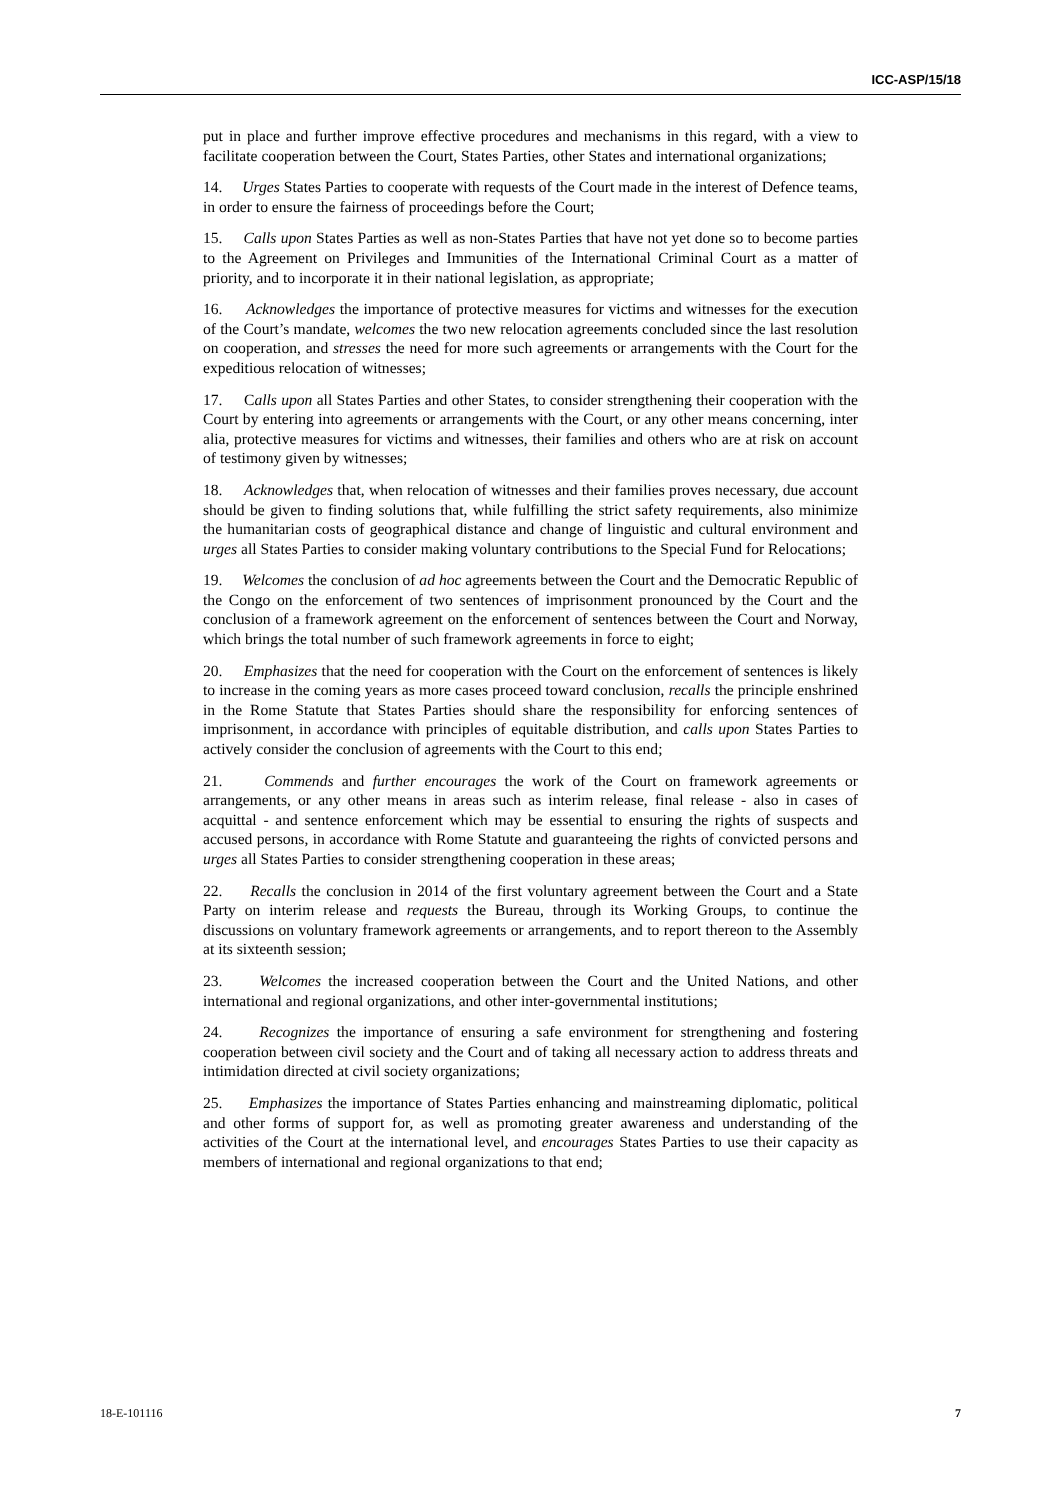ICC-ASP/15/18
put in place and further improve effective procedures and mechanisms in this regard, with a view to facilitate cooperation between the Court, States Parties, other States and international organizations;
14. Urges States Parties to cooperate with requests of the Court made in the interest of Defence teams, in order to ensure the fairness of proceedings before the Court;
15. Calls upon States Parties as well as non-States Parties that have not yet done so to become parties to the Agreement on Privileges and Immunities of the International Criminal Court as a matter of priority, and to incorporate it in their national legislation, as appropriate;
16. Acknowledges the importance of protective measures for victims and witnesses for the execution of the Court’s mandate, welcomes the two new relocation agreements concluded since the last resolution on cooperation, and stresses the need for more such agreements or arrangements with the Court for the expeditious relocation of witnesses;
17. Calls upon all States Parties and other States, to consider strengthening their cooperation with the Court by entering into agreements or arrangements with the Court, or any other means concerning, inter alia, protective measures for victims and witnesses, their families and others who are at risk on account of testimony given by witnesses;
18. Acknowledges that, when relocation of witnesses and their families proves necessary, due account should be given to finding solutions that, while fulfilling the strict safety requirements, also minimize the humanitarian costs of geographical distance and change of linguistic and cultural environment and urges all States Parties to consider making voluntary contributions to the Special Fund for Relocations;
19. Welcomes the conclusion of ad hoc agreements between the Court and the Democratic Republic of the Congo on the enforcement of two sentences of imprisonment pronounced by the Court and the conclusion of a framework agreement on the enforcement of sentences between the Court and Norway, which brings the total number of such framework agreements in force to eight;
20. Emphasizes that the need for cooperation with the Court on the enforcement of sentences is likely to increase in the coming years as more cases proceed toward conclusion, recalls the principle enshrined in the Rome Statute that States Parties should share the responsibility for enforcing sentences of imprisonment, in accordance with principles of equitable distribution, and calls upon States Parties to actively consider the conclusion of agreements with the Court to this end;
21. Commends and further encourages the work of the Court on framework agreements or arrangements, or any other means in areas such as interim release, final release - also in cases of acquittal - and sentence enforcement which may be essential to ensuring the rights of suspects and accused persons, in accordance with Rome Statute and guaranteeing the rights of convicted persons and urges all States Parties to consider strengthening cooperation in these areas;
22. Recalls the conclusion in 2014 of the first voluntary agreement between the Court and a State Party on interim release and requests the Bureau, through its Working Groups, to continue the discussions on voluntary framework agreements or arrangements, and to report thereon to the Assembly at its sixteenth session;
23. Welcomes the increased cooperation between the Court and the United Nations, and other international and regional organizations, and other inter-governmental institutions;
24. Recognizes the importance of ensuring a safe environment for strengthening and fostering cooperation between civil society and the Court and of taking all necessary action to address threats and intimidation directed at civil society organizations;
25. Emphasizes the importance of States Parties enhancing and mainstreaming diplomatic, political and other forms of support for, as well as promoting greater awareness and understanding of the activities of the Court at the international level, and encourages States Parties to use their capacity as members of international and regional organizations to that end;
18-E-101116 7